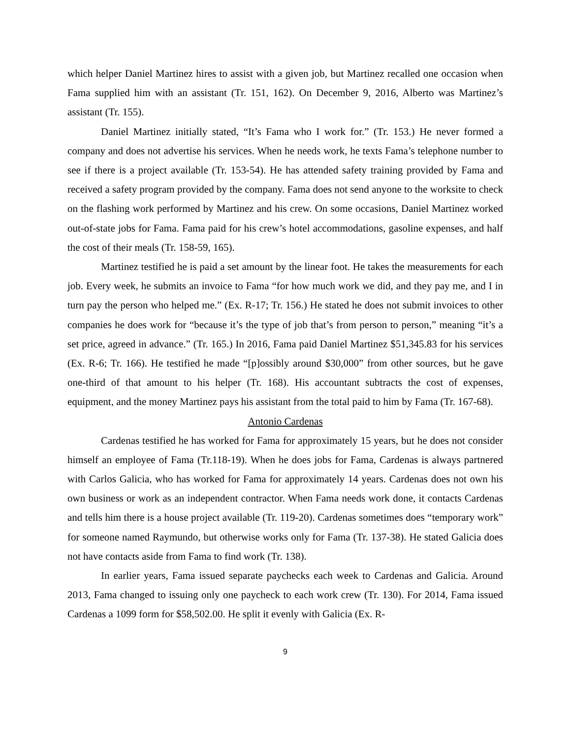which helper Daniel Martinez hires to assist with a given job, but Martinez recalled one occasion when Fama supplied him with an assistant (Tr. 151, 162). On December 9, 2016, Alberto was Martinez’s assistant (Tr. 155).
Daniel Martinez initially stated, “It’s Fama who I work for.” (Tr. 153.) He never formed a company and does not advertise his services. When he needs work, he texts Fama’s telephone number to see if there is a project available (Tr. 153-54). He has attended safety training provided by Fama and received a safety program provided by the company. Fama does not send anyone to the worksite to check on the flashing work performed by Martinez and his crew. On some occasions, Daniel Martinez worked out-of-state jobs for Fama. Fama paid for his crew’s hotel accommodations, gasoline expenses, and half the cost of their meals (Tr. 158-59, 165).
Martinez testified he is paid a set amount by the linear foot. He takes the measurements for each job. Every week, he submits an invoice to Fama “for how much work we did, and they pay me, and I in turn pay the person who helped me.” (Ex. R-17; Tr. 156.) He stated he does not submit invoices to other companies he does work for “because it’s the type of job that’s from person to person,” meaning “it’s a set price, agreed in advance.” (Tr. 165.) In 2016, Fama paid Daniel Martinez $51,345.83 for his services (Ex. R-6; Tr. 166). He testified he made “[p]ossibly around $30,000” from other sources, but he gave one-third of that amount to his helper (Tr. 168). His accountant subtracts the cost of expenses, equipment, and the money Martinez pays his assistant from the total paid to him by Fama (Tr. 167-68).
Antonio Cardenas
Cardenas testified he has worked for Fama for approximately 15 years, but he does not consider himself an employee of Fama (Tr.118-19). When he does jobs for Fama, Cardenas is always partnered with Carlos Galicia, who has worked for Fama for approximately 14 years. Cardenas does not own his own business or work as an independent contractor. When Fama needs work done, it contacts Cardenas and tells him there is a house project available (Tr. 119-20). Cardenas sometimes does “temporary work” for someone named Raymundo, but otherwise works only for Fama (Tr. 137-38). He stated Galicia does not have contacts aside from Fama to find work (Tr. 138).
In earlier years, Fama issued separate paychecks each week to Cardenas and Galicia. Around 2013, Fama changed to issuing only one paycheck to each work crew (Tr. 130). For 2014, Fama issued Cardenas a 1099 form for $58,502.00. He split it evenly with Galicia (Ex. R-
9